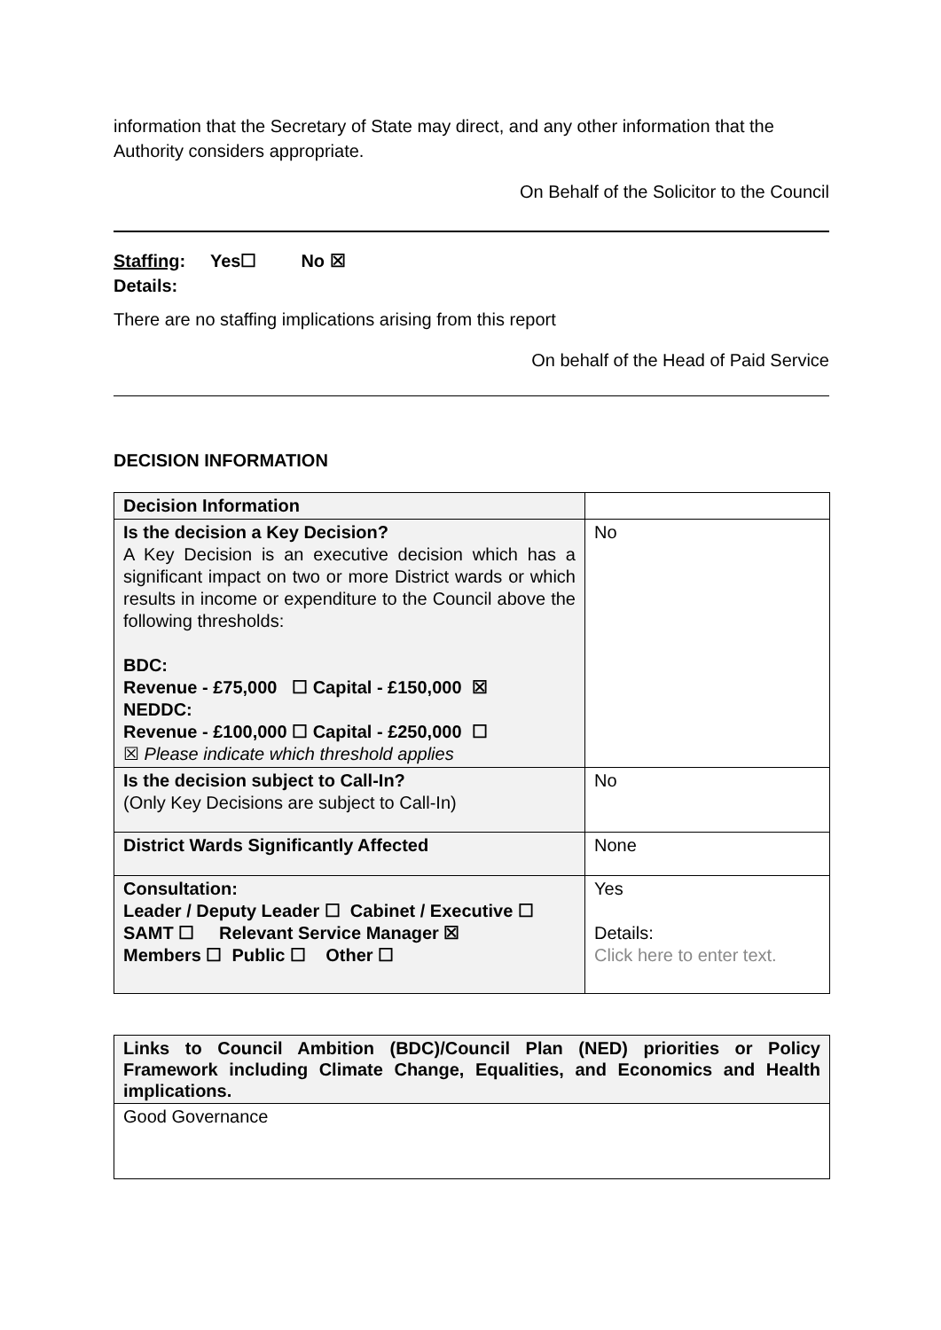information that the Secretary of State may direct, and any other information that the Authority considers appropriate.
On Behalf of the Solicitor to the Council
Staffing: Yes☐ No ☒
Details:
There are no staffing implications arising from this report
On behalf of the Head of Paid Service
DECISION INFORMATION
| Decision Information | |
| Is the decision a Key Decision? A Key Decision is an executive decision which has a significant impact on two or more District wards or which results in income or expenditure to the Council above the following thresholds: BDC: Revenue - £75,000 ☐ Capital - £150,000 ☒ NEDDC: Revenue - £100,000 ☐ Capital - £250,000 ☐ ☒ Please indicate which threshold applies | No |
| Is the decision subject to Call-In? (Only Key Decisions are subject to Call-In) | No |
| District Wards Significantly Affected | None |
| Consultation: Leader / Deputy Leader ☐ Cabinet / Executive ☐ SAMT ☐ Relevant Service Manager ☒ Members ☐ Public ☐ Other ☐ | Yes Details: Click here to enter text. |
| Links to Council Ambition (BDC)/Council Plan (NED) priorities or Policy Framework including Climate Change, Equalities, and Economics and Health implications. |
| Good Governance |